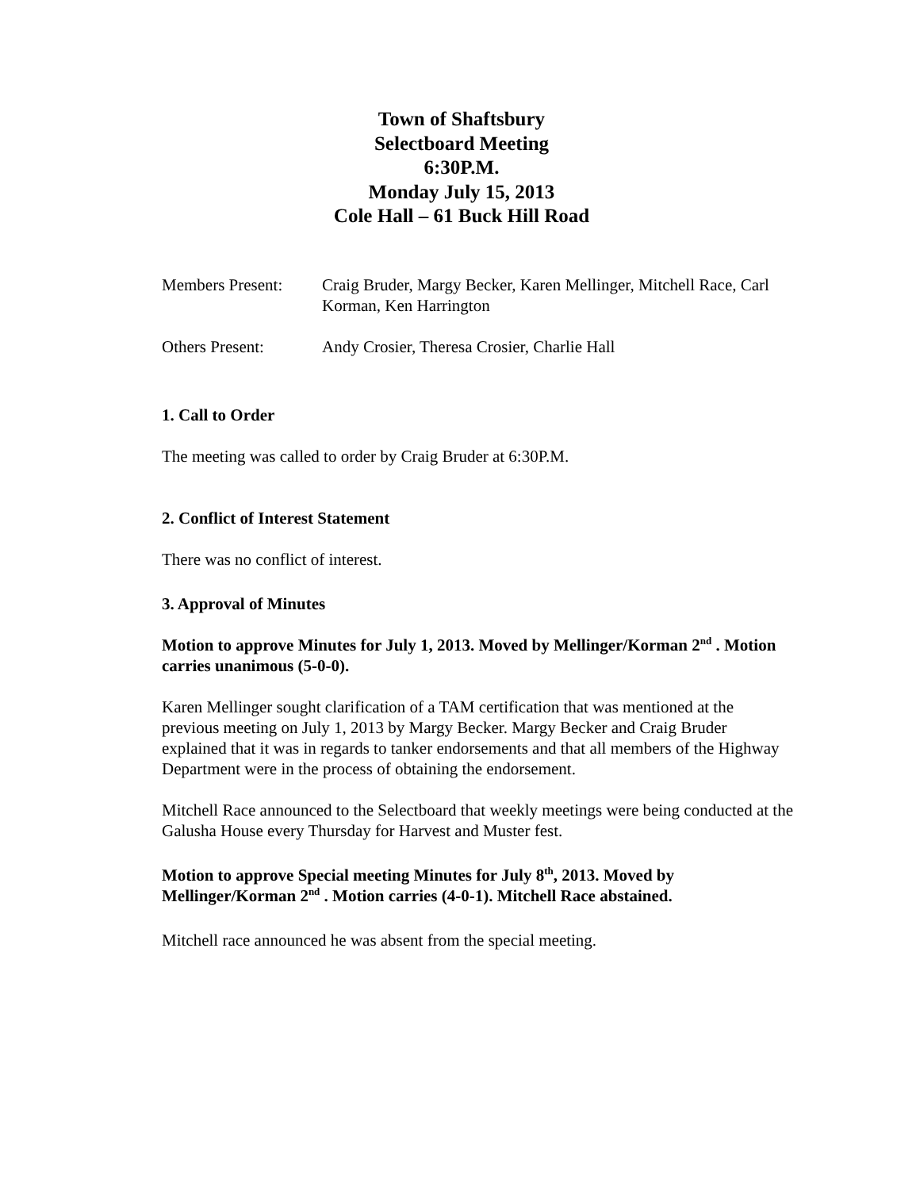Town of Shaftsbury
Selectboard Meeting
6:30P.M.
Monday July 15, 2013
Cole Hall – 61 Buck Hill Road
Members Present: Craig Bruder, Margy Becker, Karen Mellinger, Mitchell Race, Carl Korman, Ken Harrington
Others Present: Andy Crosier, Theresa Crosier, Charlie Hall
1. Call to Order
The meeting was called to order by Craig Bruder at 6:30P.M.
2. Conflict of Interest Statement
There was no conflict of interest.
3. Approval of Minutes
Motion to approve Minutes for July 1, 2013. Moved by Mellinger/Korman 2<sup>nd</sup> . Motion carries unanimous (5-0-0).
Karen Mellinger sought clarification of a TAM certification that was mentioned at the previous meeting on July 1, 2013 by Margy Becker. Margy Becker and Craig Bruder explained that it was in regards to tanker endorsements and that all members of the Highway Department were in the process of obtaining the endorsement.
Mitchell Race announced to the Selectboard that weekly meetings were being conducted at the Galusha House every Thursday for Harvest and Muster fest.
Motion to approve Special meeting Minutes for July 8<sup>th</sup>, 2013. Moved by Mellinger/Korman 2<sup>nd</sup> . Motion carries (4-0-1). Mitchell Race abstained.
Mitchell race announced he was absent from the special meeting.